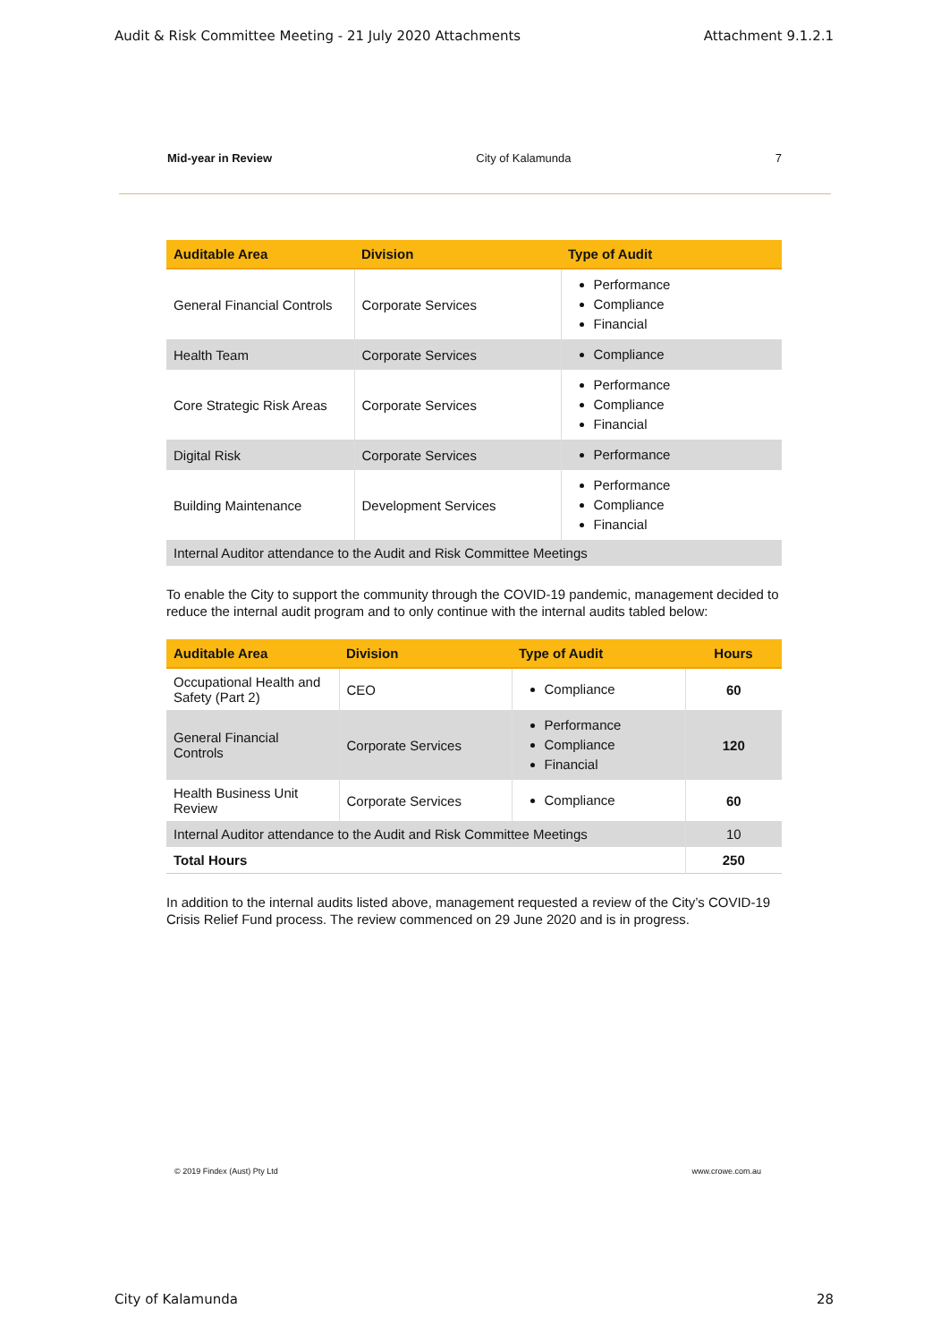Audit & Risk Committee Meeting - 21 July 2020 Attachments Attachment 9.1.2.1
Mid-year in Review City of Kalamunda 7
| Auditable Area | Division | Type of Audit |
| --- | --- | --- |
| General Financial Controls | Corporate Services | Performance Compliance Financial |
| Health Team | Corporate Services | Compliance |
| Core Strategic Risk Areas | Corporate Services | Performance Compliance Financial |
| Digital Risk | Corporate Services | Performance |
| Building Maintenance | Development Services | Performance Compliance Financial |
| Internal Auditor attendance to the Audit and Risk Committee Meetings | | |
To enable the City to support the community through the COVID-19 pandemic, management decided to reduce the internal audit program and to only continue with the internal audits tabled below:
| Auditable Area | Division | Type of Audit | Hours |
| --- | --- | --- | --- |
| Occupational Health and Safety (Part 2) | CEO | Compliance | 60 |
| General Financial Controls | Corporate Services | Performance Compliance Financial | 120 |
| Health Business Unit Review | Corporate Services | Compliance | 60 |
| Internal Auditor attendance to the Audit and Risk Committee Meetings | | | 10 |
| Total Hours | | | 250 |
In addition to the internal audits listed above, management requested a review of the City’s COVID-19 Crisis Relief Fund process. The review commenced on 29 June 2020 and is in progress.
© 2019 Findex (Aust) Pty Ltd www.crowe.com.au
City of Kalamunda 28